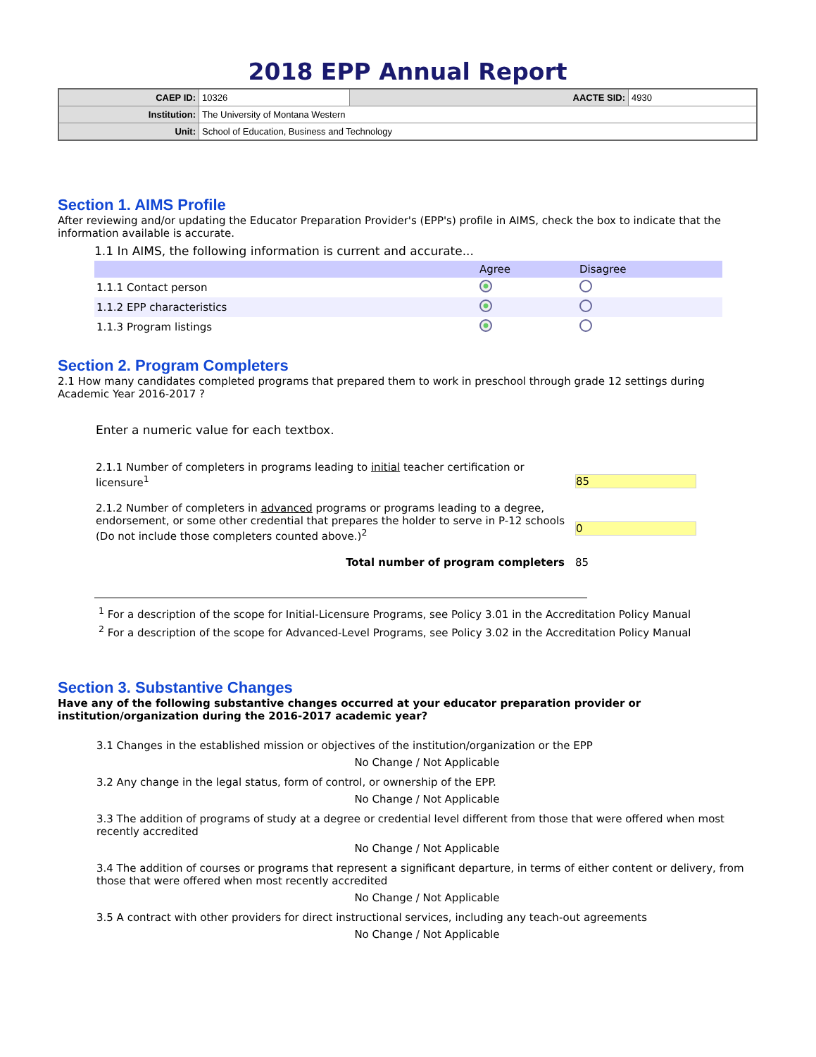2018 EPP Annual Report
| CAEP ID: | 10326 | AACTE SID: | 4930 |
| Institution: | The University of Montana Western | | |
| Unit: | School of Education, Business and Technology | | |
Section 1. AIMS Profile
After reviewing and/or updating the Educator Preparation Provider's (EPP's) profile in AIMS, check the box to indicate that the information available is accurate.
1.1 In AIMS, the following information is current and accurate...
| | Agree | Disagree |
| --- | --- | --- |
| 1.1.1 Contact person | | |
| 1.1.2 EPP characteristics | | |
| 1.1.3 Program listings | | |
Section 2. Program Completers
2.1 How many candidates completed programs that prepared them to work in preschool through grade 12 settings during Academic Year 2016-2017 ?
Enter a numeric value for each textbox.
| 2.1.1 Number of completers in programs leading to initial teacher certification or licensure<sup>1</sup> | 85 |
| 2.1.2 Number of completers in advanced programs or programs leading to a degree, endorsement, or some other credential that prepares the holder to serve in P-12 schools (Do not include those completers counted above.)<sup>2</sup> | 0 |
| Total number of program completers | 85 |
<sup>1</sup> For a description of the scope for Initial-Licensure Programs, see Policy 3.01 in the Accreditation Policy Manual
<sup>2</sup> For a description of the scope for Advanced-Level Programs, see Policy 3.02 in the Accreditation Policy Manual
Section 3. Substantive Changes
Have any of the following substantive changes occurred at your educator preparation provider or institution/organization during the 2016-2017 academic year?
3.1 Changes in the established mission or objectives of the institution/organization or the EPP
No Change / Not Applicable
3.2 Any change in the legal status, form of control, or ownership of the EPP.
No Change / Not Applicable
3.3 The addition of programs of study at a degree or credential level different from those that were offered when most recently accredited
No Change / Not Applicable
3.4 The addition of courses or programs that represent a significant departure, in terms of either content or delivery, from those that were offered when most recently accredited
No Change / Not Applicable
3.5 A contract with other providers for direct instructional services, including any teach-out agreements
No Change / Not Applicable